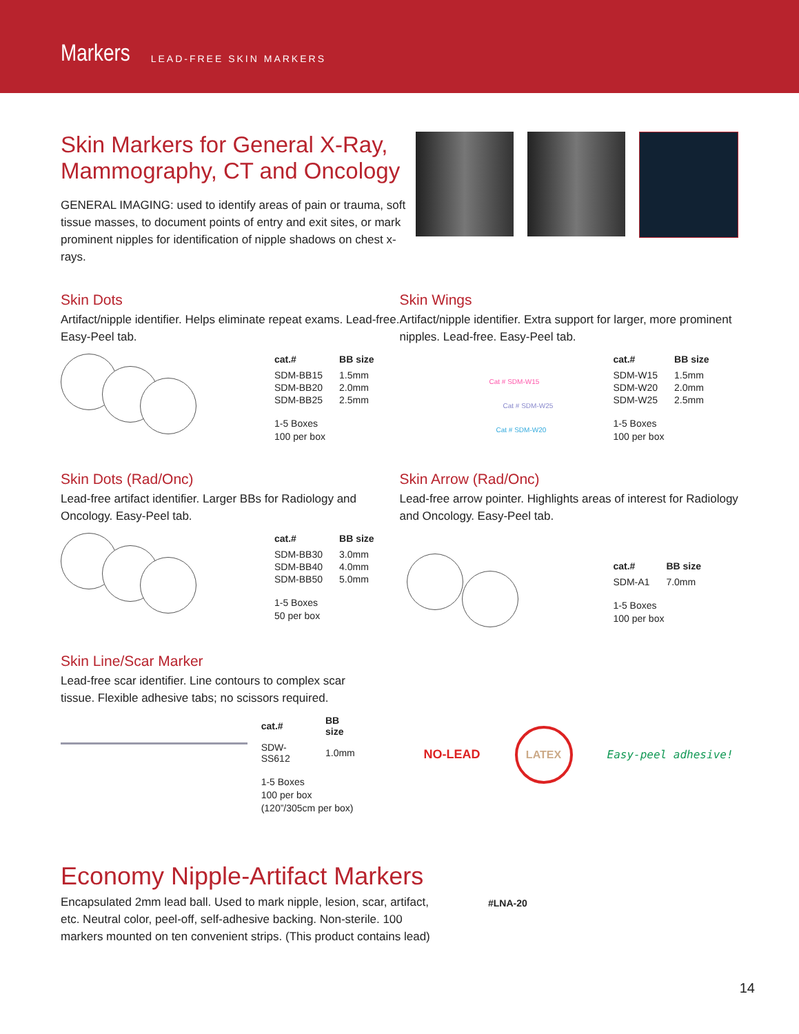Markers LEAD-FREE SKIN MARKERS
Skin Markers for General X-Ray, Mammography, CT and Oncology
GENERAL IMAGING: used to identify areas of pain or trauma, soft tissue masses, to document points of entry and exit sites, or mark prominent nipples for identification of nipple shadows on chest x-rays.
Skin Dots
Artifact/nipple identifier. Helps eliminate repeat exams. Lead-free. Easy-Peel tab.
| cat.# | BB size |
| --- | --- |
| SDM-BB15 | 1.5mm |
| SDM-BB20 | 2.0mm |
| SDM-BB25 | 2.5mm |
1-5 Boxes
100 per box
Skin Wings
Artifact/nipple identifier. Extra support for larger, more prominent nipples. Lead-free. Easy-Peel tab.
Cat # SDM-W15
Cat # SDM-W25
Cat # SDM-W20
| cat.# | BB size |
| --- | --- |
| SDM-W15 | 1.5mm |
| SDM-W20 | 2.0mm |
| SDM-W25 | 2.5mm |
1-5 Boxes
100 per box
Skin Dots (Rad/Onc)
Lead-free artifact identifier. Larger BBs for Radiology and Oncology. Easy-Peel tab.
| cat.# | BB size |
| --- | --- |
| SDM-BB30 | 3.0mm |
| SDM-BB40 | 4.0mm |
| SDM-BB50 | 5.0mm |
1-5 Boxes
50 per box
Skin Arrow (Rad/Onc)
Lead-free arrow pointer. Highlights areas of interest for Radiology and Oncology. Easy-Peel tab.
| cat.# | BB size |
| --- | --- |
| SDM-A1 | 7.0mm |
1-5 Boxes
100 per box
Skin Line/Scar Marker
Lead-free scar identifier. Line contours to complex scar tissue. Flexible adhesive tabs; no scissors required.
| cat.# | BB size |
| --- | --- |
| SDW-SS612 | 1.0mm |
1-5 Boxes
100 per box
(120”/305cm per box)
NO-LEAD
LATEX
Easy-peel adhesive!
Economy Nipple-Artifact Markers
Encapsulated 2mm lead ball. Used to mark nipple, lesion, scar, artifact, etc. Neutral color, peel-off, self-adhesive backing. Non-sterile. 100 markers mounted on ten convenient strips. (This product contains lead)
#LNA-20
14